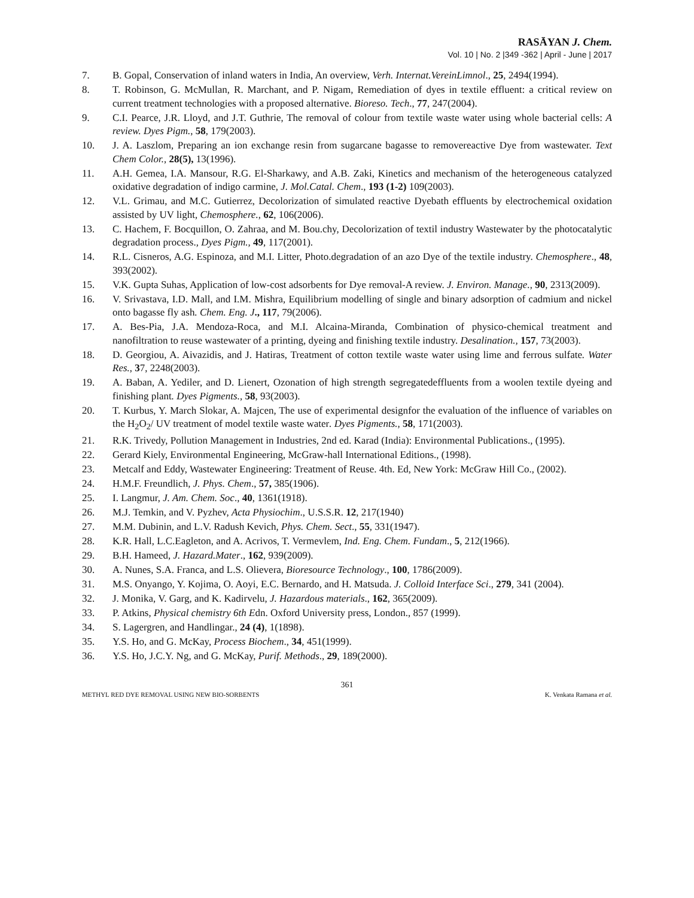RASĀYAN J. Chem.
Vol. 10 | No. 2 |349 -362 | April - June | 2017
7. B. Gopal, Conservation of inland waters in India, An overview, Verh. Internat.VereinLimnol., 25, 2494(1994).
8. T. Robinson, G. McMullan, R. Marchant, and P. Nigam, Remediation of dyes in textile effluent: a critical review on current treatment technologies with a proposed alternative. Bioreso. Tech., 77, 247(2004).
9. C.I. Pearce, J.R. Lloyd, and J.T. Guthrie, The removal of colour from textile waste water using whole bacterial cells: A review. Dyes Pigm., 58, 179(2003).
10. J. A. Laszlom, Preparing an ion exchange resin from sugarcane bagasse to removereactive Dye from wastewater. Text Chem Color., 28(5), 13(1996).
11. A.H. Gemea, I.A. Mansour, R.G. El-Sharkawy, and A.B. Zaki, Kinetics and mechanism of the heterogeneous catalyzed oxidative degradation of indigo carmine, J. Mol.Catal. Chem., 193 (1-2) 109(2003).
12. V.L. Grimau, and M.C. Gutierrez, Decolorization of simulated reactive Dyebath effluents by electrochemical oxidation assisted by UV light, Chemosphere., 62, 106(2006).
13. C. Hachem, F. Bocquillon, O. Zahraa, and M. Bou.chy, Decolorization of textil industry Wastewater by the photocatalytic degradation process., Dyes Pigm., 49, 117(2001).
14. R.L. Cisneros, A.G. Espinoza, and M.I. Litter, Photo.degradation of an azo Dye of the textile industry. Chemosphere., 48, 393(2002).
15. V.K. Gupta Suhas, Application of low-cost adsorbents for Dye removal-A review. J. Environ. Manage., 90, 2313(2009).
16. V. Srivastava, I.D. Mall, and I.M. Mishra, Equilibrium modelling of single and binary adsorption of cadmium and nickel onto bagasse fly ash. Chem. Eng. J., 117, 79(2006).
17. A. Bes-Pia, J.A. Mendoza-Roca, and M.I. Alcaina-Miranda, Combination of physico-chemical treatment and nanofiltration to reuse wastewater of a printing, dyeing and finishing textile industry. Desalination., 157, 73(2003).
18. D. Georgiou, A. Aivazidis, and J. Hatiras, Treatment of cotton textile waste water using lime and ferrous sulfate. Water Res., 37, 2248(2003).
19. A. Baban, A. Yediler, and D. Lienert, Ozonation of high strength segregatedeffluents from a woolen textile dyeing and finishing plant. Dyes Pigments., 58, 93(2003).
20. T. Kurbus, Y. March Slokar, A. Majcen, The use of experimental designfor the evaluation of the influence of variables on the H<sub>2</sub>O<sub>2</sub>/ UV treatment of model textile waste water. Dyes Pigments., 58, 171(2003).
21. R.K. Trivedy, Pollution Management in Industries, 2nd ed. Karad (India): Environmental Publications., (1995).
22. Gerard Kiely, Environmental Engineering, McGraw-hall International Editions., (1998).
23. Metcalf and Eddy, Wastewater Engineering: Treatment of Reuse. 4th. Ed, New York: McGraw Hill Co., (2002).
24. H.M.F. Freundlich, J. Phys. Chem., 57, 385(1906).
25. I. Langmur, J. Am. Chem. Soc., 40, 1361(1918).
26. M.J. Temkin, and V. Pyzhev, Acta Physiochim., U.S.S.R. 12, 217(1940)
27. M.M. Dubinin, and L.V. Radush Kevich, Phys. Chem. Sect., 55, 331(1947).
28. K.R. Hall, L.C.Eagleton, and A. Acrivos, T. Vermevlem, Ind. Eng. Chem. Fundam., 5, 212(1966).
29. B.H. Hameed, J. Hazard.Mater., 162, 939(2009).
30. A. Nunes, S.A. Franca, and L.S. Olievera, Bioresource Technology., 100, 1786(2009).
31. M.S. Onyango, Y. Kojima, O. Aoyi, E.C. Bernardo, and H. Matsuda. J. Colloid Interface Sci., 279, 341 (2004).
32. J. Monika, V. Garg, and K. Kadirvelu, J. Hazardous materials., 162, 365(2009).
33. P. Atkins, Physical chemistry 6th Edn. Oxford University press, London., 857 (1999).
34. S. Lagergren, and Handlingar., 24 (4), 1(1898).
35. Y.S. Ho, and G. McKay, Process Biochem., 34, 451(1999).
36. Y.S. Ho, J.C.Y. Ng, and G. McKay, Purif. Methods., 29, 189(2000).
361
METHYL RED DYE REMOVAL USING NEW BIO-SORBENTS K. Venkata Ramana et al.